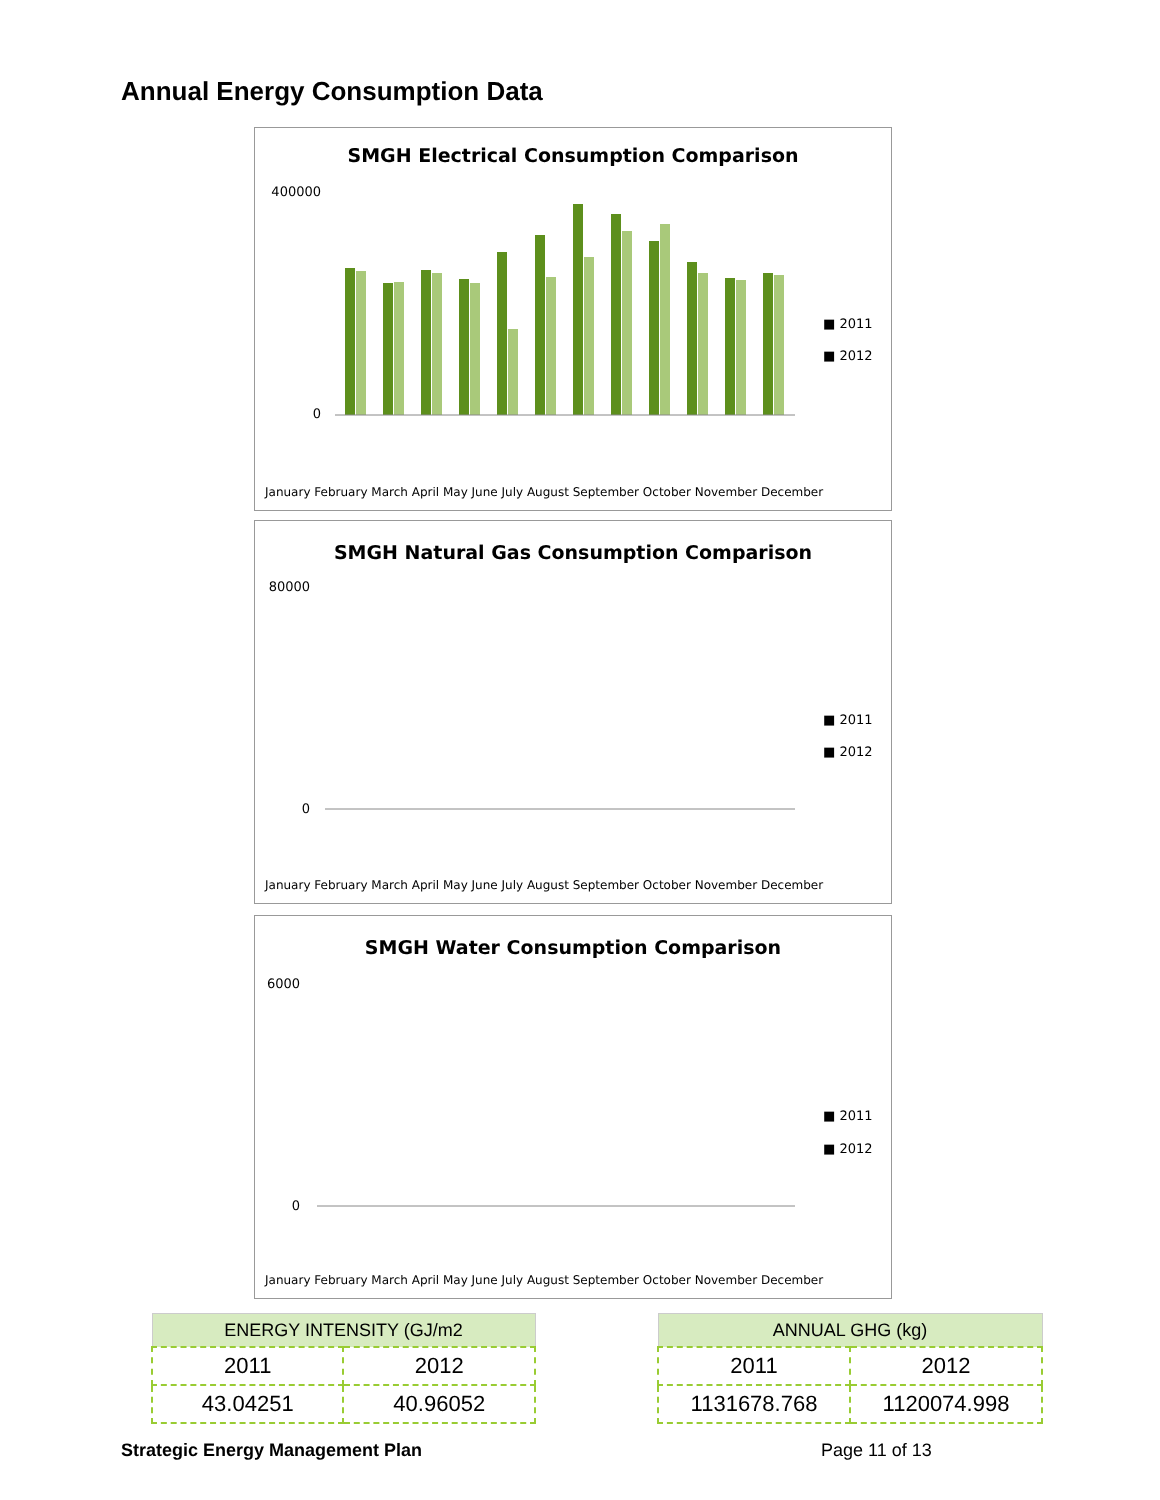Annual Energy Consumption Data
SMGH Electrical Consumption Comparison
400000
0
■ 2011
■ 2012
January February March April May June July August September October November December
SMGH Natural Gas Consumption Comparison
80000
0
■ 2011
■ 2012
January February March April May June July August September October November December
SMGH Water Consumption Comparison
6000
0
■ 2011
■ 2012
January February March April May June July August September October November December
| ENERGY INTENSITY (GJ/m2 | |
| --- | --- |
| 2011 | 2012 |
| 43.04251 | 40.96052 |
| ANNUAL GHG (kg) | |
| --- | --- |
| 2011 | 2012 |
| 1131678.768 | 1120074.998 |
Strategic Energy Management Plan
Page 11 of 13